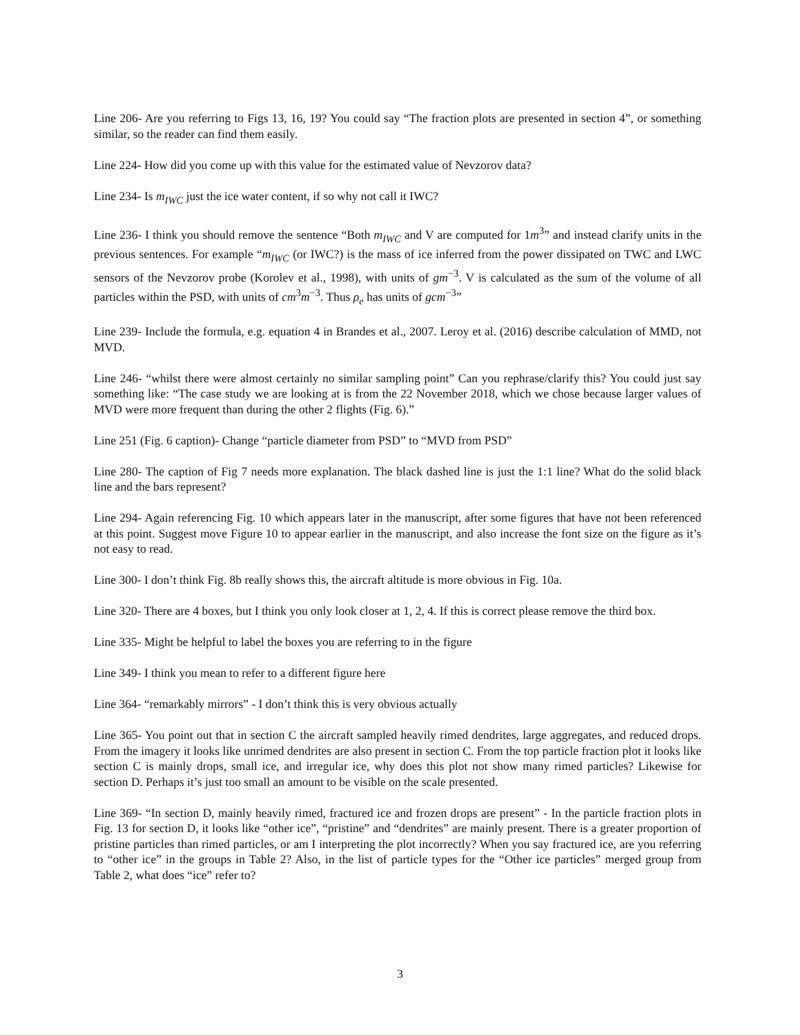Line 206- Are you referring to Figs 13, 16, 19? You could say “The fraction plots are presented in section 4”, or something similar, so the reader can find them easily.
Line 224- How did you come up with this value for the estimated value of Nevzorov data?
Line 234- Is m<sub>IWC</sub> just the ice water content, if so why not call it IWC?
Line 236- I think you should remove the sentence “Both m<sub>IWC</sub> and V are computed for 1m<sup>3</sup>” and instead clarify units in the previous sentences. For example “m<sub>IWC</sub> (or IWC?) is the mass of ice inferred from the power dissipated on TWC and LWC sensors of the Nevzorov probe (Korolev et al., 1998), with units of gm<sup>−3</sup>. V is calculated as the sum of the volume of all particles within the PSD, with units of cm<sup>3</sup>m<sup>−3</sup>. Thus ρ<sub>e</sub> has units of gcm<sup>−3</sup>”
Line 239- Include the formula, e.g. equation 4 in Brandes et al., 2007. Leroy et al. (2016) describe calculation of MMD, not MVD.
Line 246- “whilst there were almost certainly no similar sampling point” Can you rephrase/clarify this? You could just say something like: “The case study we are looking at is from the 22 November 2018, which we chose because larger values of MVD were more frequent than during the other 2 flights (Fig. 6).”
Line 251 (Fig. 6 caption)- Change “particle diameter from PSD” to “MVD from PSD”
Line 280- The caption of Fig 7 needs more explanation. The black dashed line is just the 1:1 line? What do the solid black line and the bars represent?
Line 294- Again referencing Fig. 10 which appears later in the manuscript, after some figures that have not been referenced at this point. Suggest move Figure 10 to appear earlier in the manuscript, and also increase the font size on the figure as it’s not easy to read.
Line 300- I don’t think Fig. 8b really shows this, the aircraft altitude is more obvious in Fig. 10a.
Line 320- There are 4 boxes, but I think you only look closer at 1, 2, 4. If this is correct please remove the third box.
Line 335- Might be helpful to label the boxes you are referring to in the figure
Line 349- I think you mean to refer to a different figure here
Line 364- “remarkably mirrors” - I don’t think this is very obvious actually
Line 365- You point out that in section C the aircraft sampled heavily rimed dendrites, large aggregates, and reduced drops. From the imagery it looks like unrimed dendrites are also present in section C. From the top particle fraction plot it looks like section C is mainly drops, small ice, and irregular ice, why does this plot not show many rimed particles? Likewise for section D. Perhaps it’s just too small an amount to be visible on the scale presented.
Line 369- “In section D, mainly heavily rimed, fractured ice and frozen drops are present” - In the particle fraction plots in Fig. 13 for section D, it looks like “other ice”, “pristine” and “dendrites” are mainly present. There is a greater proportion of pristine particles than rimed particles, or am I interpreting the plot incorrectly? When you say fractured ice, are you referring to “other ice” in the groups in Table 2? Also, in the list of particle types for the “Other ice particles” merged group from Table 2, what does “ice” refer to?
3